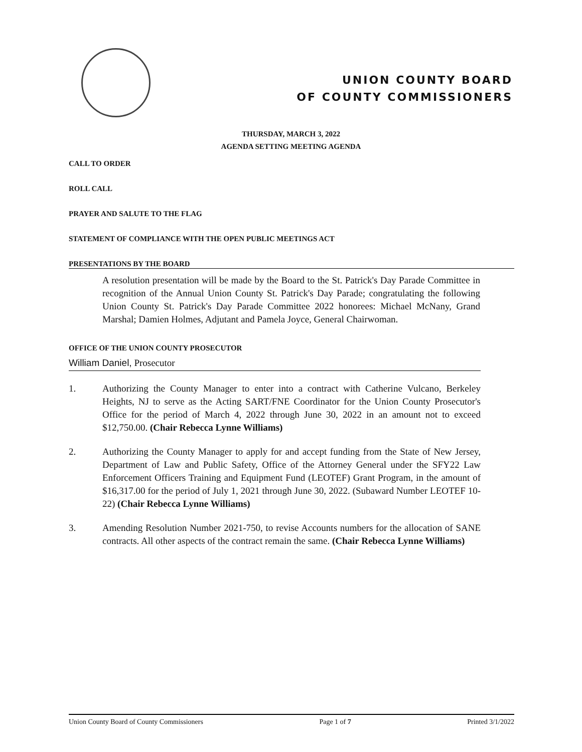UNION COUNTY BOARD
OF COUNTY COMMISSIONERS
THURSDAY, MARCH 3, 2022
AGENDA SETTING MEETING AGENDA
CALL TO ORDER
ROLL CALL
PRAYER AND SALUTE TO THE FLAG
STATEMENT OF COMPLIANCE WITH THE OPEN PUBLIC MEETINGS ACT
PRESENTATIONS BY THE BOARD
A resolution presentation will be made by the Board to the St. Patrick's Day Parade Committee in recognition of the Annual Union County St. Patrick's Day Parade; congratulating the following Union County St. Patrick's Day Parade Committee 2022 honorees: Michael McNany, Grand Marshal; Damien Holmes, Adjutant and Pamela Joyce, General Chairwoman.
OFFICE OF THE UNION COUNTY PROSECUTOR
William Daniel, Prosecutor
1. Authorizing the County Manager to enter into a contract with Catherine Vulcano, Berkeley Heights, NJ to serve as the Acting SART/FNE Coordinator for the Union County Prosecutor's Office for the period of March 4, 2022 through June 30, 2022 in an amount not to exceed $12,750.00. (Chair Rebecca Lynne Williams)
2. Authorizing the County Manager to apply for and accept funding from the State of New Jersey, Department of Law and Public Safety, Office of the Attorney General under the SFY22 Law Enforcement Officers Training and Equipment Fund (LEOTEF) Grant Program, in the amount of $16,317.00 for the period of July 1, 2021 through June 30, 2022. (Subaward Number LEOTEF 10-22) (Chair Rebecca Lynne Williams)
3. Amending Resolution Number 2021-750, to revise Accounts numbers for the allocation of SANE contracts. All other aspects of the contract remain the same. (Chair Rebecca Lynne Williams)
Union County Board of County Commissioners Page 1 of 7 Printed 3/1/2022